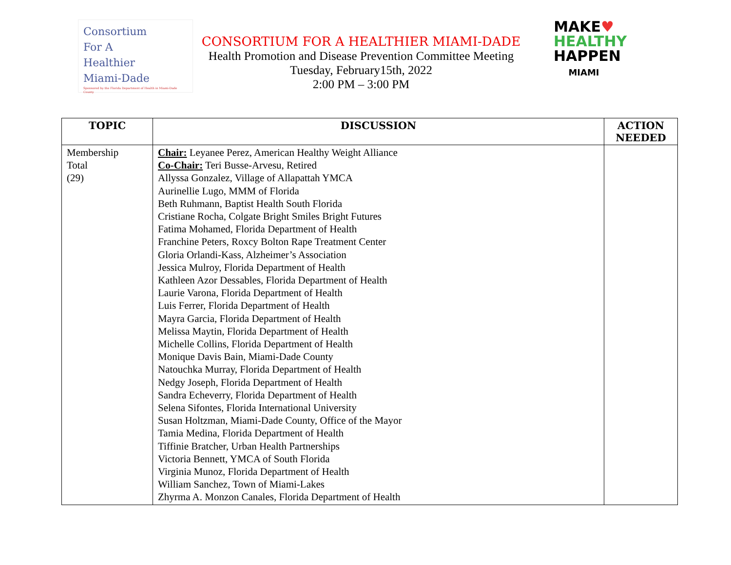Consortium
For A
Healthier
Miami-Dade
Sponsored by the Florida Department of Health in Miami-Dade County
CONSORTIUM FOR A HEALTHIER MIAMI-DADE
Health Promotion and Disease Prevention Committee Meeting
Tuesday, February15th, 2022
2:00 PM – 3:00 PM
MAKE♥
HEALTHY
HAPPEN
MIAMI
| TOPIC | DISCUSSION | ACTION NEEDED |
| --- | --- | --- |
| Membership Total (29) | Chair: Leyanee Perez, American Healthy Weight Alliance Co-Chair: Teri Busse-Arvesu, Retired Allyssa Gonzalez, Village of Allapattah YMCA Aurinellie Lugo, MMM of Florida Beth Ruhmann, Baptist Health South Florida Cristiane Rocha, Colgate Bright Smiles Bright Futures Fatima Mohamed, Florida Department of Health Franchine Peters, Roxcy Bolton Rape Treatment Center Gloria Orlandi-Kass, Alzheimer’s Association Jessica Mulroy, Florida Department of Health Kathleen Azor Dessables, Florida Department of Health Laurie Varona, Florida Department of Health Luis Ferrer, Florida Department of Health Mayra Garcia, Florida Department of Health Melissa Maytin, Florida Department of Health Michelle Collins, Florida Department of Health Monique Davis Bain, Miami-Dade County Natouchka Murray, Florida Department of Health Nedgy Joseph, Florida Department of Health Sandra Echeverry, Florida Department of Health Selena Sifontes, Florida International University Susan Holtzman, Miami-Dade County, Office of the Mayor Tamia Medina, Florida Department of Health Tiffinie Bratcher, Urban Health Partnerships Victoria Bennett, YMCA of South Florida Virginia Munoz, Florida Department of Health William Sanchez, Town of Miami-Lakes Zhyrma A. Monzon Canales, Florida Department of Health | |